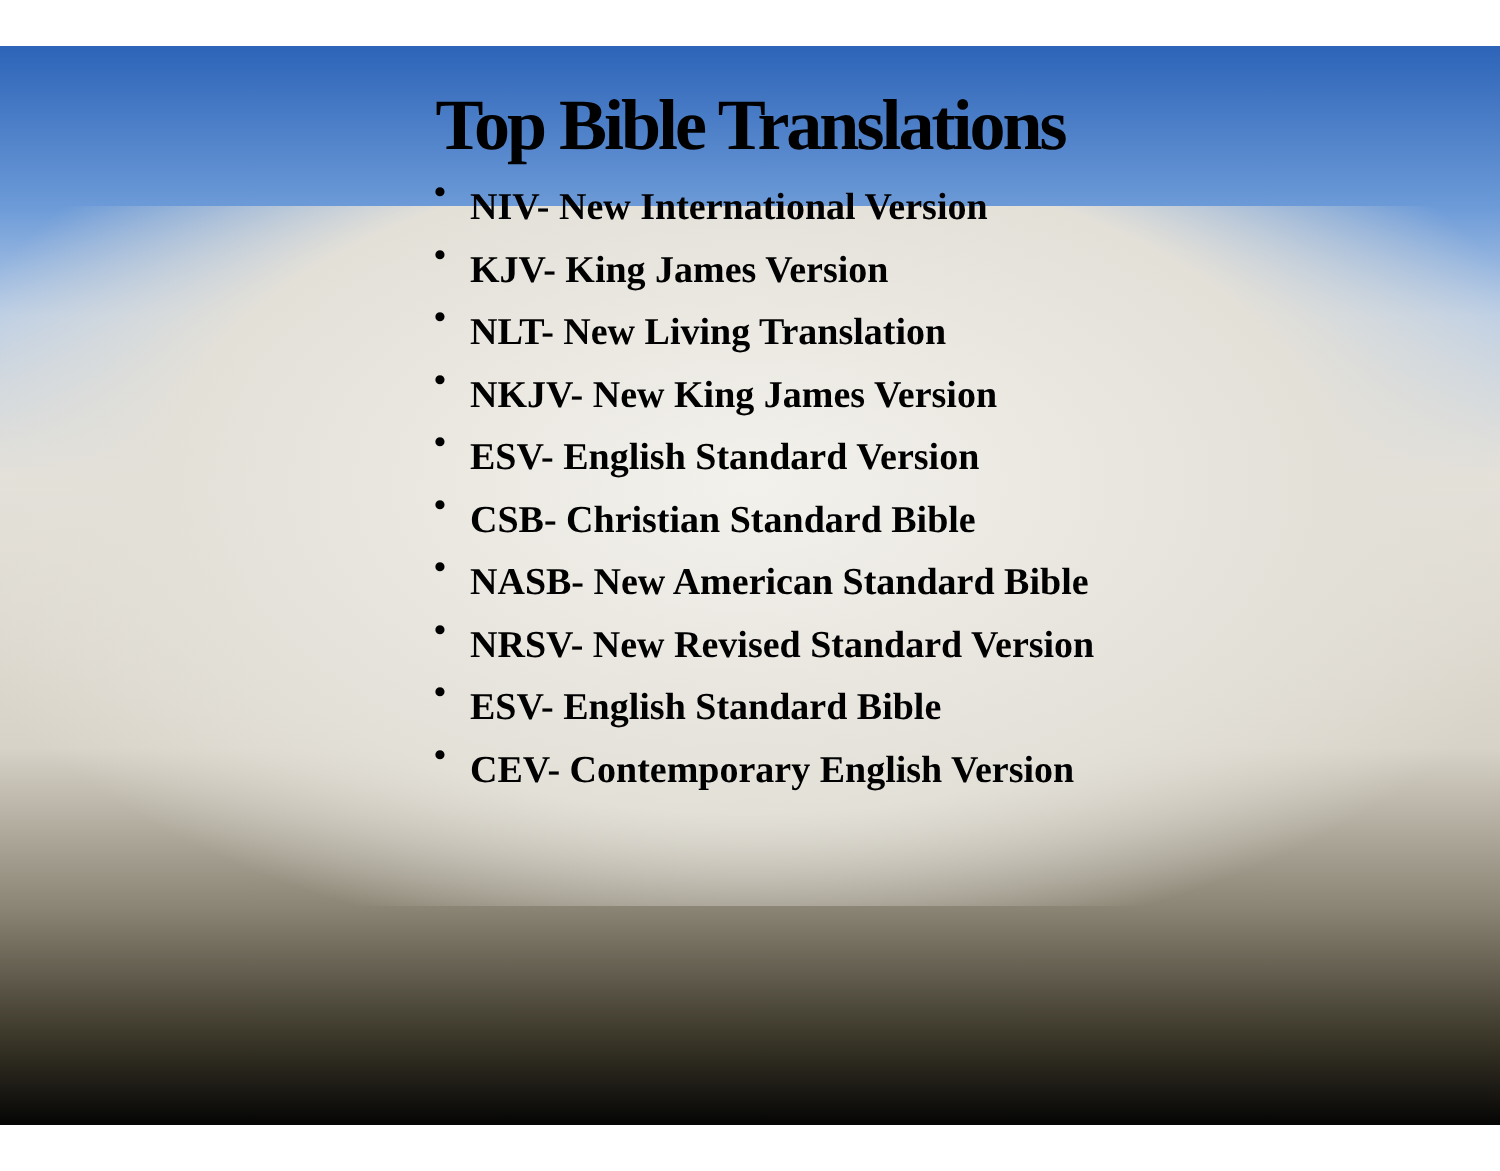Top Bible Translations
• NIV- New International Version
• KJV- King James Version
• NLT- New Living Translation
• NKJV- New King James Version
• ESV- English Standard Version
• CSB- Christian Standard Bible
• NASB- New American Standard Bible
• NRSV- New Revised Standard Version
• ESV- English Standard Bible
• CEV- Contemporary English Version